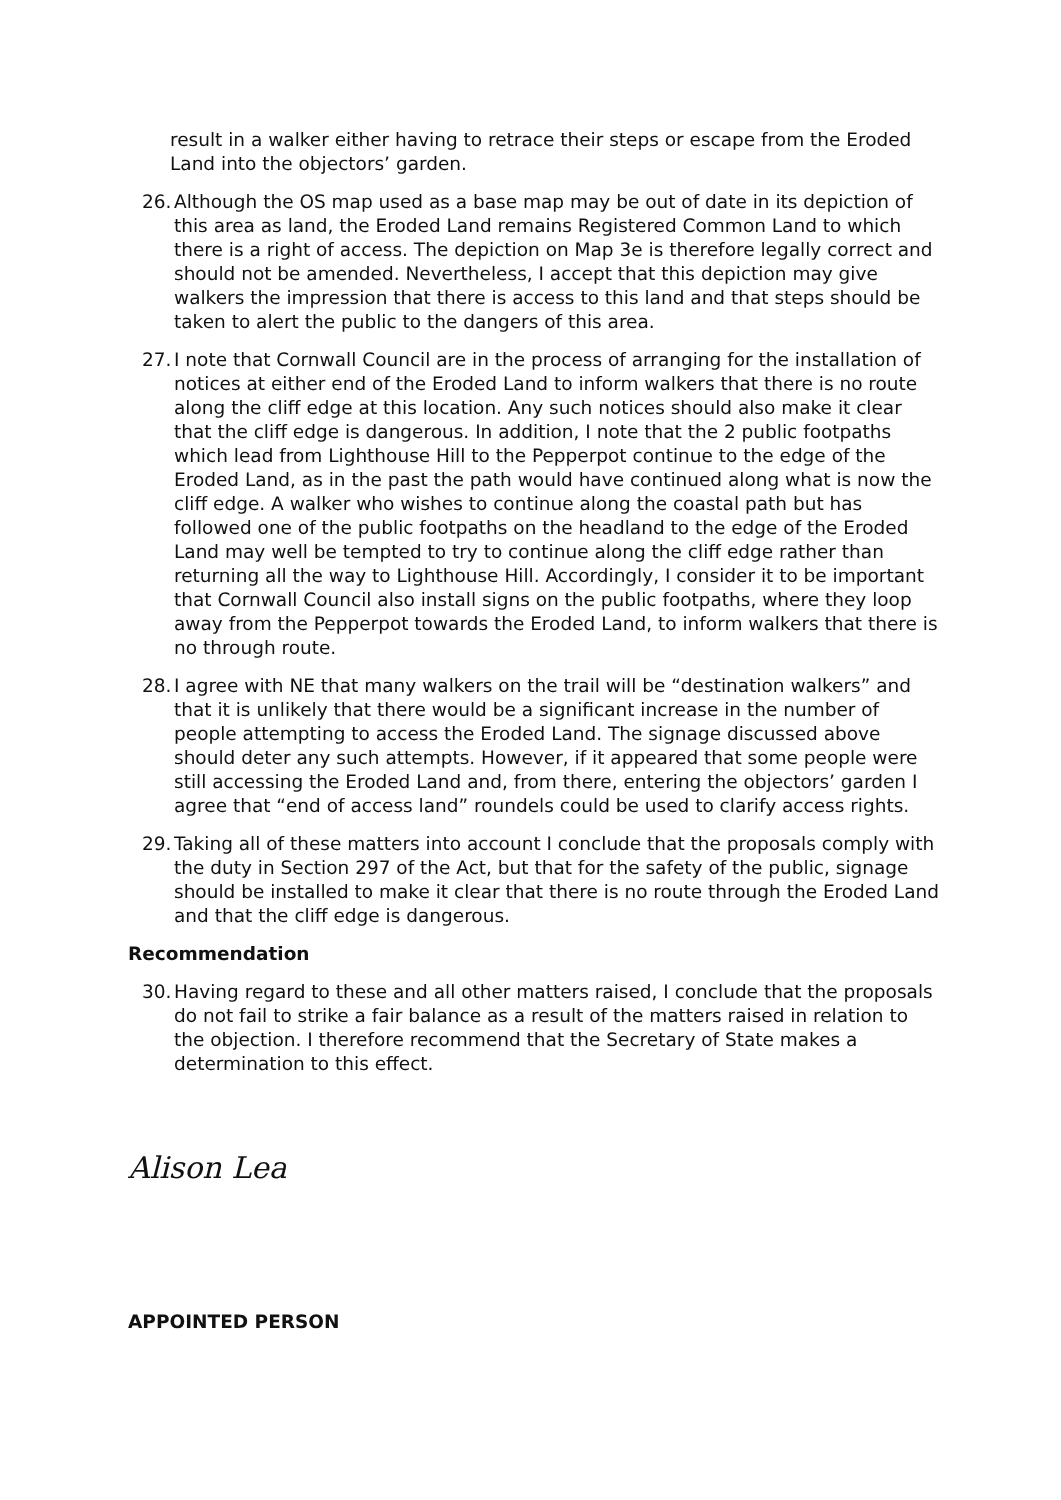result in a walker either having to retrace their steps or escape from the Eroded Land into the objectors’ garden.
26. Although the OS map used as a base map may be out of date in its depiction of this area as land, the Eroded Land remains Registered Common Land to which there is a right of access. The depiction on Map 3e is therefore legally correct and should not be amended. Nevertheless, I accept that this depiction may give walkers the impression that there is access to this land and that steps should be taken to alert the public to the dangers of this area.
27. I note that Cornwall Council are in the process of arranging for the installation of notices at either end of the Eroded Land to inform walkers that there is no route along the cliff edge at this location. Any such notices should also make it clear that the cliff edge is dangerous. In addition, I note that the 2 public footpaths which lead from Lighthouse Hill to the Pepperpot continue to the edge of the Eroded Land, as in the past the path would have continued along what is now the cliff edge. A walker who wishes to continue along the coastal path but has followed one of the public footpaths on the headland to the edge of the Eroded Land may well be tempted to try to continue along the cliff edge rather than returning all the way to Lighthouse Hill. Accordingly, I consider it to be important that Cornwall Council also install signs on the public footpaths, where they loop away from the Pepperpot towards the Eroded Land, to inform walkers that there is no through route.
28. I agree with NE that many walkers on the trail will be “destination walkers” and that it is unlikely that there would be a significant increase in the number of people attempting to access the Eroded Land. The signage discussed above should deter any such attempts. However, if it appeared that some people were still accessing the Eroded Land and, from there, entering the objectors’ garden I agree that “end of access land” roundels could be used to clarify access rights.
29. Taking all of these matters into account I conclude that the proposals comply with the duty in Section 297 of the Act, but that for the safety of the public, signage should be installed to make it clear that there is no route through the Eroded Land and that the cliff edge is dangerous.
Recommendation
30. Having regard to these and all other matters raised, I conclude that the proposals do not fail to strike a fair balance as a result of the matters raised in relation to the objection. I therefore recommend that the Secretary of State makes a determination to this effect.
Alison Lea
APPOINTED PERSON